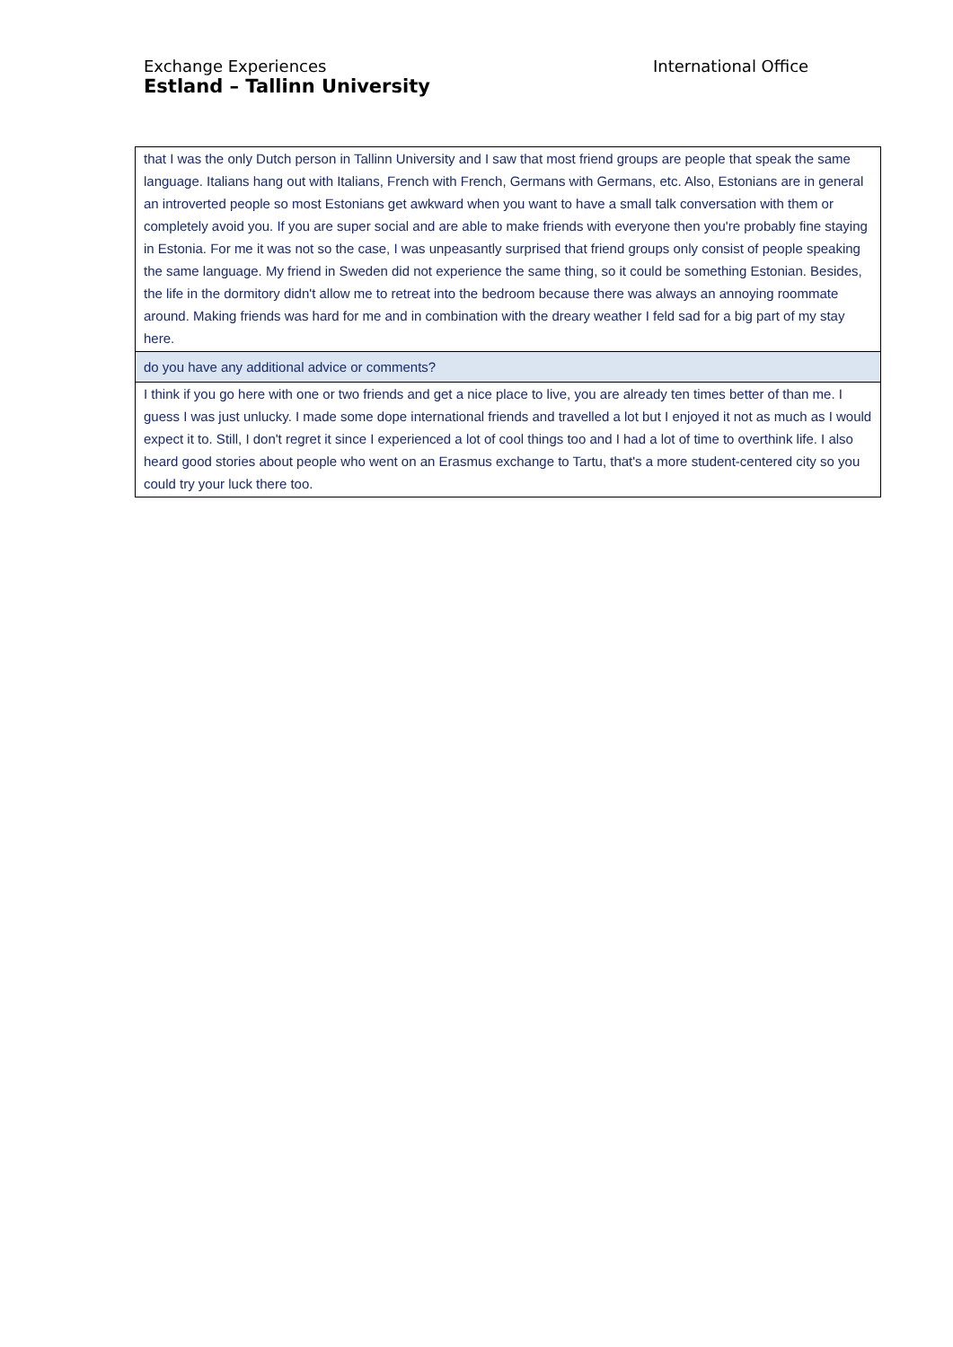Exchange Experiences
Estland – Tallinn University
International Office
| that I was the only Dutch person in Tallinn University and I saw that most friend groups are people that speak the same language. Italians hang out with Italians, French with French, Germans with Germans, etc. Also, Estonians are in general an introverted people so most Estonians get awkward when you want to have a small talk conversation with them or completely avoid you. If you are super social and are able to make friends with everyone then you're probably fine staying in Estonia. For me it was not so the case, I was unpeasantly surprised that friend groups only consist of people speaking the same language. My friend in Sweden did not experience the same thing, so it could be something Estonian. Besides, the life in the dormitory didn't allow me to retreat into the bedroom because there was always an annoying roommate around. Making friends was hard for me and in combination with the dreary weather I feld sad for a big part of my stay here. |
| do you have any additional advice or comments? |
| I think if you go here with one or two friends and get a nice place to live, you are already ten times better of than me. I guess I was just unlucky. I made some dope international friends and travelled a lot but I enjoyed it not as much as I would expect it to. Still, I don't regret it since I experienced a lot of cool things too and I had a lot of time to overthink life. I also heard good stories about people who went on an Erasmus exchange to Tartu, that's a more student-centered city so you could try your luck there too. |